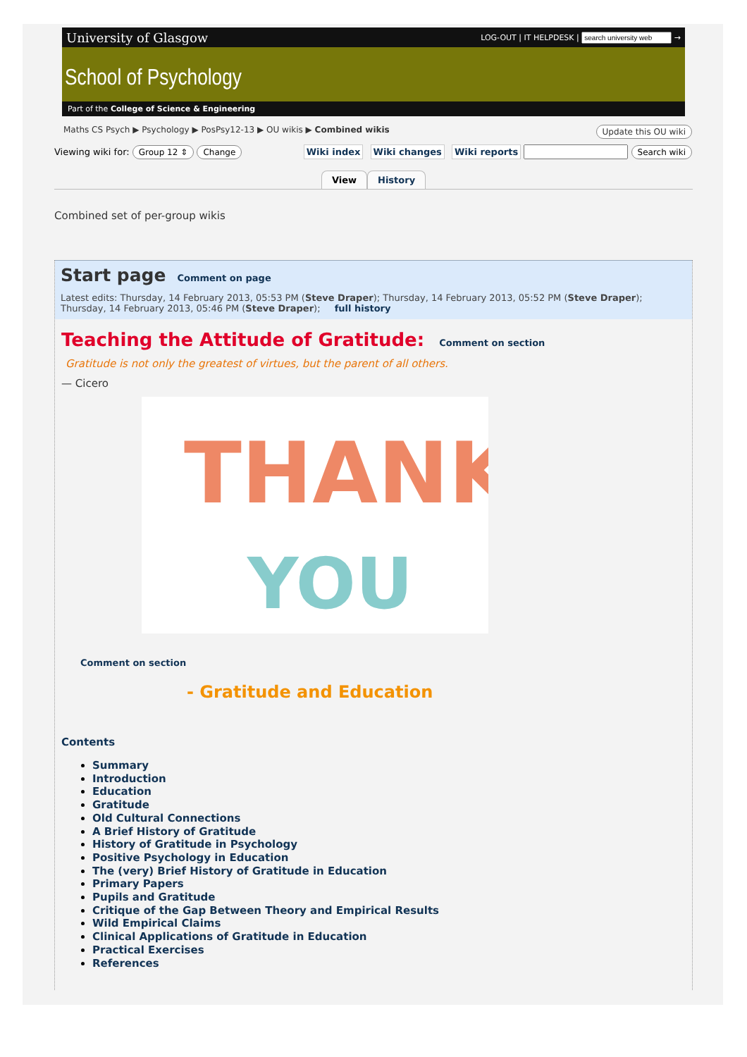University of Glasgow LOG-OUT | IT HELPDESK | →
School of Psychology
Part of the College of Science & Engineering
Maths CS Psych ▶ Psychology ▶ PosPsy12-13 ▶ OU wikis ▶ Combined wikis Update this OU wiki
Viewing wiki for: Group 12 ⇕ Change Wiki index Wiki changes Wiki reports Search wiki
View History
Combined set of per-group wikis
Start page
Comment on page
Latest edits: Thursday, 14 February 2013, 05:53 PM (Steve Draper); Thursday, 14 February 2013, 05:52 PM (Steve Draper); Thursday, 14 February 2013, 05:46 PM (Steve Draper); full history
Teaching the Attitude of Gratitude:
Comment on section
Gratitude is not only the greatest of virtues, but the parent of all others.
— Cicero
THANK
YOU
Comment on section
- Gratitude and Education
Contents
Summary
Introduction
Education
Gratitude
Old Cultural Connections
A Brief History of Gratitude
History of Gratitude in Psychology
Positive Psychology in Education
The (very) Brief History of Gratitude in Education
Primary Papers
Pupils and Gratitude
Critique of the Gap Between Theory and Empirical Results
Wild Empirical Claims
Clinical Applications of Gratitude in Education
Practical Exercises
References